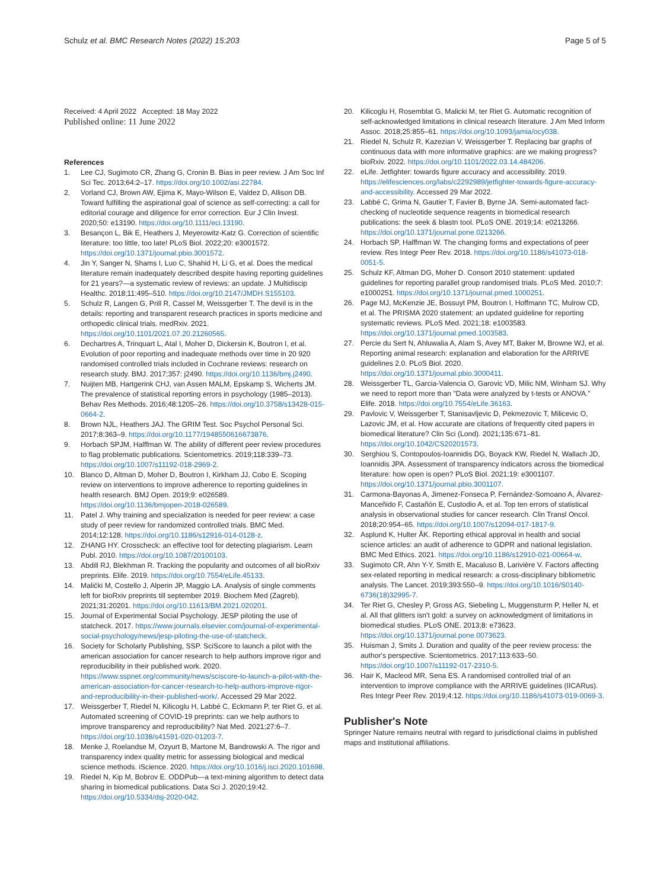Schulz et al. BMC Research Notes (2022) 15:203 Page 5 of 5
Received: 4 April 2022 Accepted: 18 May 2022
Published online: 11 June 2022
References
1. Lee CJ, Sugimoto CR, Zhang G, Cronin B. Bias in peer review. J Am Soc Inf Sci Tec. 2013;64:2–17. https://doi.org/10.1002/asi.22784.
2. Vorland CJ, Brown AW, Ejima K, Mayo-Wilson E, Valdez D, Allison DB. Toward fulfilling the aspirational goal of science as self-correcting: a call for editorial courage and diligence for error correction. Eur J Clin Invest. 2020;50: e13190. https://doi.org/10.1111/eci.13190.
3. Besançon L, Bik E, Heathers J, Meyerowitz-Katz G. Correction of scientific literature: too little, too late! PLoS Biol. 2022;20: e3001572. https://doi.org/10.1371/journal.pbio.3001572.
4. Jin Y, Sanger N, Shams I, Luo C, Shahid H, Li G, et al. Does the medical literature remain inadequately described despite having reporting guidelines for 21 years?—a systematic review of reviews: an update. J Multidiscip Healthc. 2018;11:495–510. https://doi.org/10.2147/JMDH.S155103.
5. Schulz R, Langen G, Prill R, Cassel M, Weissgerber T. The devil is in the details: reporting and transparent research practices in sports medicine and orthopedic clinical trials. medRxiv. 2021. https://doi.org/10.1101/2021.07.20.21260565.
6. Dechartres A, Trinquart L, Atal I, Moher D, Dickersin K, Boutron I, et al. Evolution of poor reporting and inadequate methods over time in 20 920 randomised controlled trials included in Cochrane reviews: research on research study. BMJ. 2017;357: j2490. https://doi.org/10.1136/bmj.j2490.
7. Nuijten MB, Hartgerink CHJ, van Assen MALM, Epskamp S, Wicherts JM. The prevalence of statistical reporting errors in psychology (1985–2013). Behav Res Methods. 2016;48:1205–26. https://doi.org/10.3758/s13428-015-0664-2.
8. Brown NJL, Heathers JAJ. The GRIM Test. Soc Psychol Personal Sci. 2017;8:363–9. https://doi.org/10.1177/1948550616673876.
9. Horbach SPJM, Halffman W. The ability of different peer review procedures to flag problematic publications. Scientometrics. 2019;118:339–73. https://doi.org/10.1007/s11192-018-2969-2.
10. Blanco D, Altman D, Moher D, Boutron I, Kirkham JJ, Cobo E. Scoping review on interventions to improve adherence to reporting guidelines in health research. BMJ Open. 2019;9: e026589. https://doi.org/10.1136/bmjopen-2018-026589.
11. Patel J. Why training and specialization is needed for peer review: a case study of peer review for randomized controlled trials. BMC Med. 2014;12:128. https://doi.org/10.1186/s12916-014-0128-z.
12. ZHANG HY. Crosscheck: an effective tool for detecting plagiarism. Learn Publ. 2010. https://doi.org/10.1087/20100103.
13. Abdill RJ, Blekhman R. Tracking the popularity and outcomes of all bioRxiv preprints. Elife. 2019. https://doi.org/10.7554/eLife.45133.
14. Malički M, Costello J, Alperin JP, Maggio LA. Analysis of single comments left for bioRxiv preprints till september 2019. Biochem Med (Zagreb). 2021;31:20201. https://doi.org/10.11613/BM.2021.020201.
15. Journal of Experimental Social Psychology. JESP piloting the use of statcheck. 2017. https://www.journals.elsevier.com/journal-of-experimental-social-psychology/news/jesp-piloting-the-use-of-statcheck.
16. Society for Scholarly Publishing, SSP. SciScore to launch a pilot with the american association for cancer research to help authors improve rigor and reproducibility in their published work. 2020. https://www.sspnet.org/community/news/sciscore-to-launch-a-pilot-with-the-american-association-for-cancer-research-to-help-authors-improve-rigor-and-reproducibility-in-their-published-work/. Accessed 29 Mar 2022.
17. Weissgerber T, Riedel N, Kilicoglu H, Labbé C, Eckmann P, ter Riet G, et al. Automated screening of COVID-19 preprints: can we help authors to improve transparency and reproducibility? Nat Med. 2021;27:6–7. https://doi.org/10.1038/s41591-020-01203-7.
18. Menke J, Roelandse M, Ozyurt B, Martone M, Bandrowski A. The rigor and transparency index quality metric for assessing biological and medical science methods. iScience. 2020. https://doi.org/10.1016/j.isci.2020.101698.
19. Riedel N, Kip M, Bobrov E. ODDPub—a text-mining algorithm to detect data sharing in biomedical publications. Data Sci J. 2020;19:42. https://doi.org/10.5334/dsj-2020-042.
20. Kilicoglu H, Rosemblat G, Malicki M, ter Riet G. Automatic recognition of self-acknowledged limitations in clinical research literature. J Am Med Inform Assoc. 2018;25:855–61. https://doi.org/10.1093/jamia/ocy038.
21. Riedel N, Schulz R, Kazezian V, Weissgerber T. Replacing bar graphs of continuous data with more informative graphics: are we making progress? bioRxiv. 2022. https://doi.org/10.1101/2022.03.14.484206.
22. eLife. Jetfighter: towards figure accuracy and accessibility. 2019. https://elifesciences.org/labs/c2292989/jetfighter-towards-figure-accuracy-and-accessibility. Accessed 29 Mar 2022.
23. Labbé C, Grima N, Gautier T, Favier B, Byrne JA. Semi-automated fact-checking of nucleotide sequence reagents in biomedical research publications: the seek & blastn tool. PLoS ONE. 2019;14: e0213266. https://doi.org/10.1371/journal.pone.0213266.
24. Horbach SP, Halffman W. The changing forms and expectations of peer review. Res Integr Peer Rev. 2018. https://doi.org/10.1186/s41073-018-0051-5.
25. Schulz KF, Altman DG, Moher D. Consort 2010 statement: updated guidelines for reporting parallel group randomised trials. PLoS Med. 2010;7: e1000251. https://doi.org/10.1371/journal.pmed.1000251.
26. Page MJ, McKenzie JE, Bossuyt PM, Boutron I, Hoffmann TC, Mulrow CD, et al. The PRISMA 2020 statement: an updated guideline for reporting systematic reviews. PLoS Med. 2021;18: e1003583. https://doi.org/10.1371/journal.pmed.1003583.
27. Percie du Sert N, Ahluwalia A, Alam S, Avey MT, Baker M, Browne WJ, et al. Reporting animal research: explanation and elaboration for the ARRIVE guidelines 2.0. PLoS Biol. 2020. https://doi.org/10.1371/journal.pbio.3000411.
28. Weissgerber TL, Garcia-Valencia O, Garovic VD, Milic NM, Winham SJ. Why we need to report more than "Data were analyzed by t-tests or ANOVA." Elife. 2018. https://doi.org/10.7554/eLife.36163.
29. Pavlovic V, Weissgerber T, Stanisavljevic D, Pekmezovic T, Milicevic O, Lazovic JM, et al. How accurate are citations of frequently cited papers in biomedical literature? Clin Sci (Lond). 2021;135:671–81. https://doi.org/10.1042/CS20201573.
30. Serghiou S, Contopoulos-Ioannidis DG, Boyack KW, Riedel N, Wallach JD, Ioannidis JPA. Assessment of transparency indicators across the biomedical literature: how open is open? PLoS Biol. 2021;19: e3001107. https://doi.org/10.1371/journal.pbio.3001107.
31. Carmona-Bayonas A, Jimenez-Fonseca P, Fernández-Somoano A, Álvarez-Manceñido F, Castañón E, Custodio A, et al. Top ten errors of statistical analysis in observational studies for cancer research. Clin Transl Oncol. 2018;20:954–65. https://doi.org/10.1007/s12094-017-1817-9.
32. Asplund K, Hulter ÅK. Reporting ethical approval in health and social science articles: an audit of adherence to GDPR and national legislation. BMC Med Ethics. 2021. https://doi.org/10.1186/s12910-021-00664-w.
33. Sugimoto CR, Ahn Y-Y, Smith E, Macaluso B, Larivière V. Factors affecting sex-related reporting in medical research: a cross-disciplinary bibliometric analysis. The Lancet. 2019;393:550–9. https://doi.org/10.1016/S0140-6736(18)32995-7.
34. Ter Riet G, Chesley P, Gross AG, Siebeling L, Muggensturm P, Heller N, et al. All that glitters isn't gold: a survey on acknowledgment of limitations in biomedical studies. PLoS ONE. 2013;8: e73623. https://doi.org/10.1371/journal.pone.0073623.
35. Huisman J, Smits J. Duration and quality of the peer review process: the author's perspective. Scientometrics. 2017;113:633–50. https://doi.org/10.1007/s11192-017-2310-5.
36. Hair K, Macleod MR, Sena ES. A randomised controlled trial of an intervention to improve compliance with the ARRIVE guidelines (IICARus). Res Integr Peer Rev. 2019;4:12. https://doi.org/10.1186/s41073-019-0069-3.
Publisher's Note
Springer Nature remains neutral with regard to jurisdictional claims in published maps and institutional affiliations.